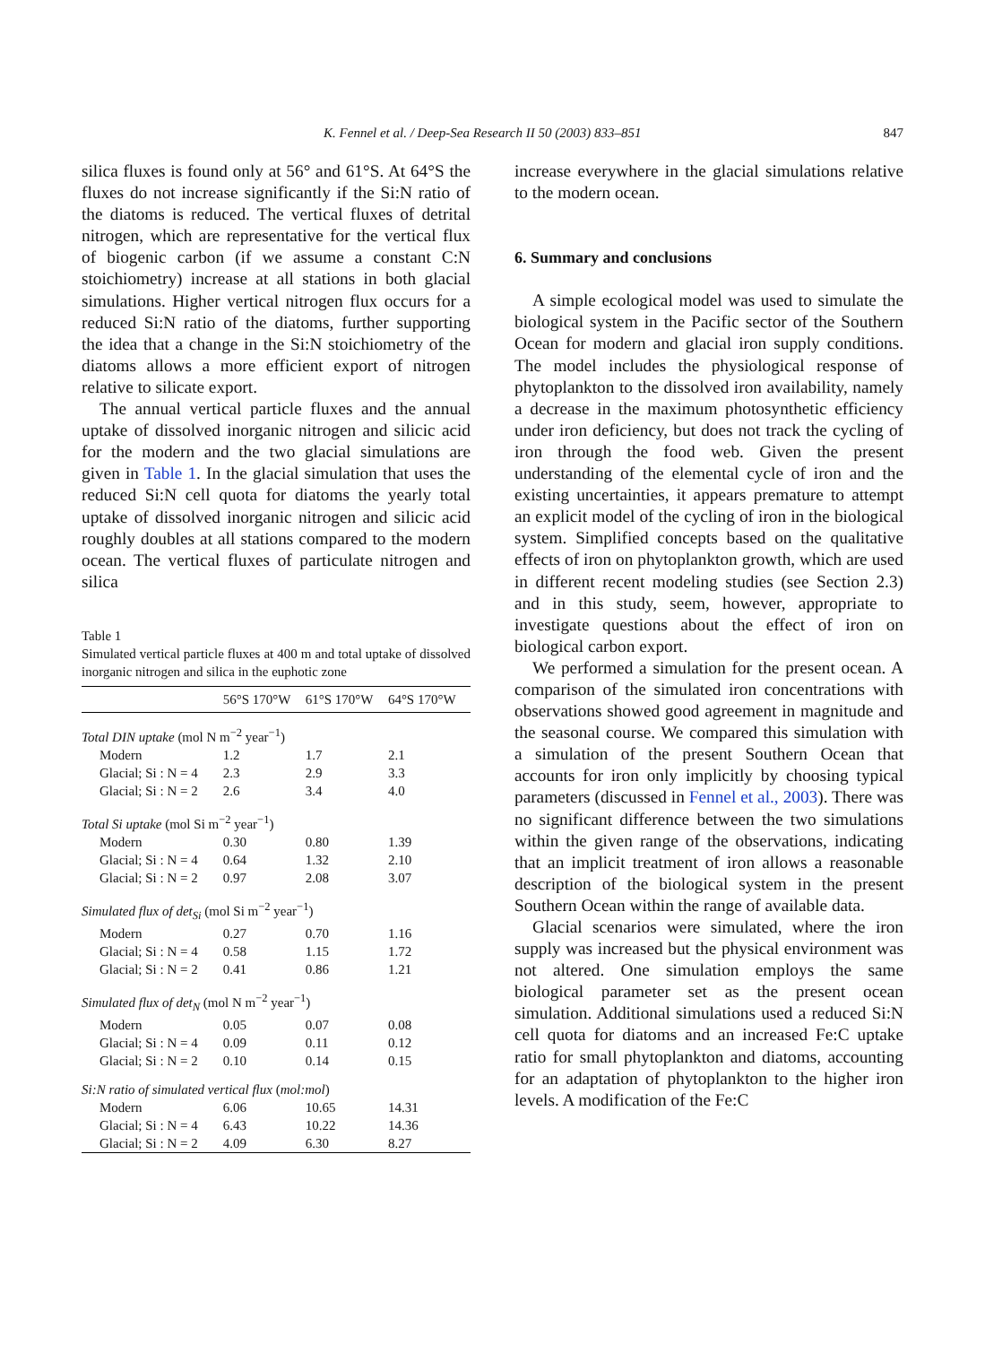K. Fennel et al. / Deep-Sea Research II 50 (2003) 833–851 847
silica fluxes is found only at 56° and 61°S. At 64°S the fluxes do not increase significantly if the Si:N ratio of the diatoms is reduced. The vertical fluxes of detrital nitrogen, which are representative for the vertical flux of biogenic carbon (if we assume a constant C:N stoichiometry) increase at all stations in both glacial simulations. Higher vertical nitrogen flux occurs for a reduced Si:N ratio of the diatoms, further supporting the idea that a change in the Si:N stoichiometry of the diatoms allows a more efficient export of nitrogen relative to silicate export.
The annual vertical particle fluxes and the annual uptake of dissolved inorganic nitrogen and silicic acid for the modern and the two glacial simulations are given in Table 1. In the glacial simulation that uses the reduced Si:N cell quota for diatoms the yearly total uptake of dissolved inorganic nitrogen and silicic acid roughly doubles at all stations compared to the modern ocean. The vertical fluxes of particulate nitrogen and silica
Table 1
Simulated vertical particle fluxes at 400 m and total uptake of dissolved inorganic nitrogen and silica in the euphotic zone
| | 56°S 170°W | 61°S 170°W | 64°S 170°W |
| --- | --- | --- | --- |
| Total DIN uptake (mol N m<sup>−2</sup> year<sup>−1</sup>) | | | |
| Modern | 1.2 | 1.7 | 2.1 |
| Glacial; Si : N = 4 | 2.3 | 2.9 | 3.3 |
| Glacial; Si : N = 2 | 2.6 | 3.4 | 4.0 |
| Total Si uptake (mol Si m<sup>−2</sup> year<sup>−1</sup>) | | | |
| Modern | 0.30 | 0.80 | 1.39 |
| Glacial; Si : N = 4 | 0.64 | 1.32 | 2.10 |
| Glacial; Si : N = 2 | 0.97 | 2.08 | 3.07 |
| Simulated flux of det<sub>Si</sub> (mol Si m<sup>−2</sup> year<sup>−1</sup>) | | | |
| Modern | 0.27 | 0.70 | 1.16 |
| Glacial; Si : N = 4 | 0.58 | 1.15 | 1.72 |
| Glacial; Si : N = 2 | 0.41 | 0.86 | 1.21 |
| Simulated flux of det<sub>N</sub> (mol N m<sup>−2</sup> year<sup>−1</sup>) | | | |
| Modern | 0.05 | 0.07 | 0.08 |
| Glacial; Si : N = 4 | 0.09 | 0.11 | 0.12 |
| Glacial; Si : N = 2 | 0.10 | 0.14 | 0.15 |
| Si:N ratio of simulated vertical flux ( mol:mol ) | | | |
| Modern | 6.06 | 10.65 | 14.31 |
| Glacial; Si : N = 4 | 6.43 | 10.22 | 14.36 |
| Glacial; Si : N = 2 | 4.09 | 6.30 | 8.27 |
increase everywhere in the glacial simulations relative to the modern ocean.
6. Summary and conclusions
A simple ecological model was used to simulate the biological system in the Pacific sector of the Southern Ocean for modern and glacial iron supply conditions. The model includes the physiological response of phytoplankton to the dissolved iron availability, namely a decrease in the maximum photosynthetic efficiency under iron deficiency, but does not track the cycling of iron through the food web. Given the present understanding of the elemental cycle of iron and the existing uncertainties, it appears premature to attempt an explicit model of the cycling of iron in the biological system. Simplified concepts based on the qualitative effects of iron on phytoplankton growth, which are used in different recent modeling studies (see Section 2.3) and in this study, seem, however, appropriate to investigate questions about the effect of iron on biological carbon export.
We performed a simulation for the present ocean. A comparison of the simulated iron concentrations with observations showed good agreement in magnitude and the seasonal course. We compared this simulation with a simulation of the present Southern Ocean that accounts for iron only implicitly by choosing typical parameters (discussed in Fennel et al., 2003). There was no significant difference between the two simulations within the given range of the observations, indicating that an implicit treatment of iron allows a reasonable description of the biological system in the present Southern Ocean within the range of available data.
Glacial scenarios were simulated, where the iron supply was increased but the physical environment was not altered. One simulation employs the same biological parameter set as the present ocean simulation. Additional simulations used a reduced Si:N cell quota for diatoms and an increased Fe:C uptake ratio for small phytoplankton and diatoms, accounting for an adaptation of phytoplankton to the higher iron levels. A modification of the Fe:C